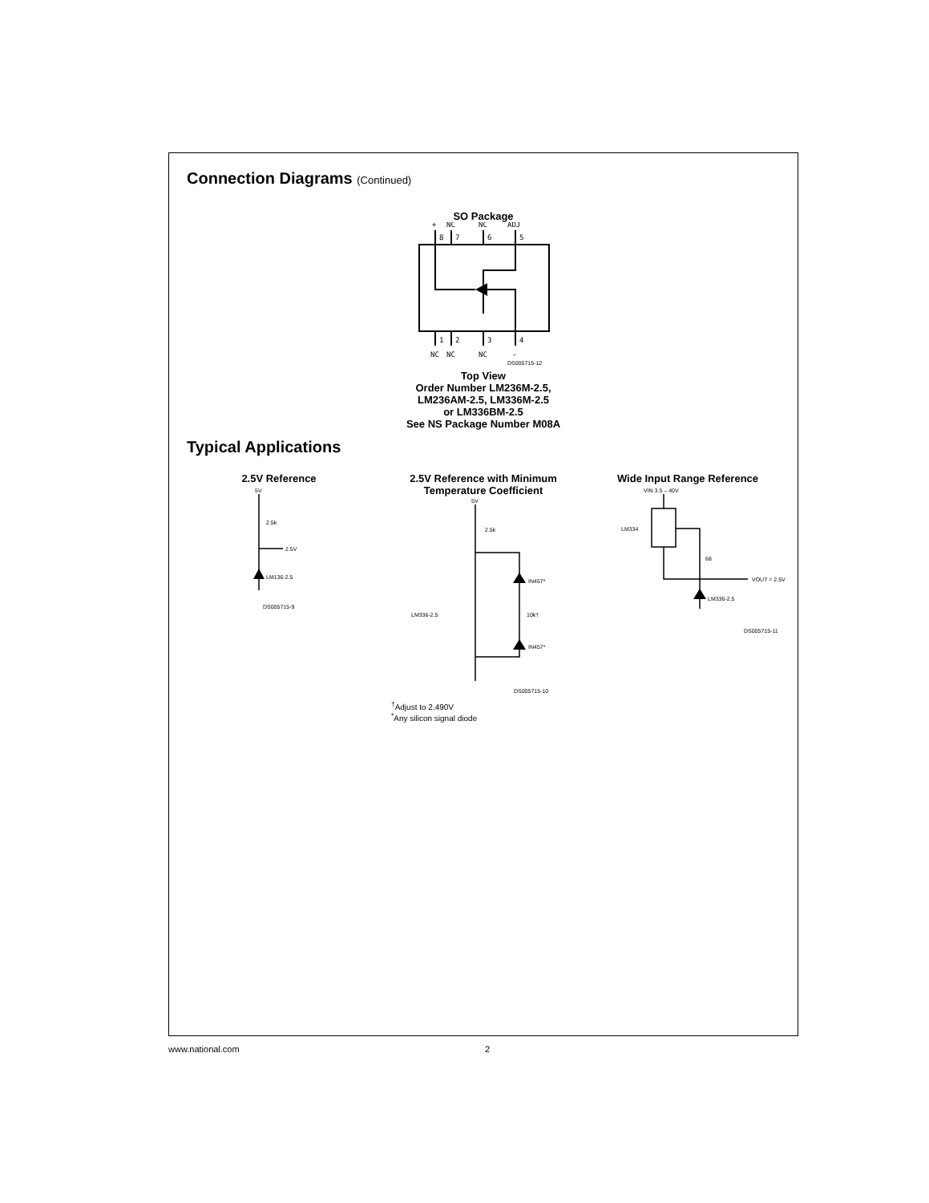Connection Diagrams (Continued)
SO Package
+
NC
NC
ADJ
8
7
6
5
1
2
3
4
NC
NC
NC
-
DS005715-12
Top View
Order Number LM236M-2.5,
LM236AM-2.5, LM336M-2.5
or LM336BM-2.5
See NS Package Number M08A
Typical Applications
2.5V Reference
5V
2.5k
2.5V
LM136-2.5
DS005715-9
2.5V Reference with Minimum
Temperature Coefficient
5V
2.5k
IN457*
LM336-2.5
10k†
IN457*
DS005715-10
<sup>†</sup> Adjust to 2.490V
<sup>*</sup> Any silicon signal diode
Wide Input Range Reference
VIN 3.5 – 40V
LM334
68
VOUT = 2.5V
LM336-2.5
DS005715-11
www.national.com 2